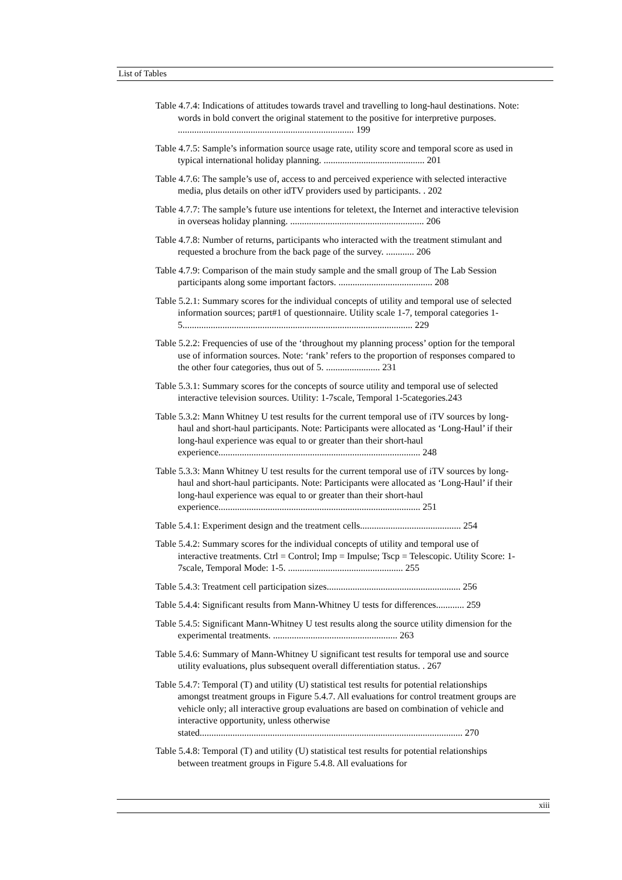List of Tables
Table 4.7.4: Indications of attitudes towards travel and travelling to long-haul destinations. Note: words in bold convert the original statement to the positive for interpretive purposes. ........................................................................... 199
Table 4.7.5: Sample’s information source usage rate, utility score and temporal score as used in typical international holiday planning. ........................................... 201
Table 4.7.6: The sample’s use of, access to and perceived experience with selected interactive media, plus details on other idTV providers used by participants. . 202
Table 4.7.7: The sample’s future use intentions for teletext, the Internet and interactive television in overseas holiday planning. ......................................................... 206
Table 4.7.8: Number of returns, participants who interacted with the treatment stimulant and requested a brochure from the back page of the survey. ............ 206
Table 4.7.9: Comparison of the main study sample and the small group of The Lab Session participants along some important factors. ........................................ 208
Table 5.2.1: Summary scores for the individual concepts of utility and temporal use of selected information sources; part#1 of questionnaire. Utility scale 1-7, temporal categories 1-5.................................................................................................. 229
Table 5.2.2: Frequencies of use of the ‘throughout my planning process’ option for the temporal use of information sources. Note: ‘rank’ refers to the proportion of responses compared to the other four categories, thus out of 5. ....................... 231
Table 5.3.1: Summary scores for the concepts of source utility and temporal use of selected interactive television sources. Utility: 1-7scale, Temporal 1-5categories.243
Table 5.3.2: Mann Whitney U test results for the current temporal use of iTV sources by long-haul and short-haul participants. Note: Participants were allocated as ‘Long-Haul’ if their long-haul experience was equal to or greater than their short-haul experience...................................................................................... 248
Table 5.3.3: Mann Whitney U test results for the current temporal use of iTV sources by long-haul and short-haul participants. Note: Participants were allocated as ‘Long-Haul’ if their long-haul experience was equal to or greater than their short-haul experience...................................................................................... 251
Table 5.4.1: Experiment design and the treatment cells........................................... 254
Table 5.4.2: Summary scores for the individual concepts of utility and temporal use of interactive treatments. Ctrl = Control; Imp = Impulse; Tscp = Telescopic. Utility Score: 1-7scale, Temporal Mode: 1-5. ................................................. 255
Table 5.4.3: Treatment cell participation sizes......................................................... 256
Table 5.4.4: Significant results from Mann-Whitney U tests for differences............ 259
Table 5.4.5: Significant Mann-Whitney U test results along the source utility dimension for the experimental treatments. ..................................................... 263
Table 5.4.6: Summary of Mann-Whitney U significant test results for temporal use and source utility evaluations, plus subsequent overall differentiation status. . 267
Table 5.4.7: Temporal (T) and utility (U) statistical test results for potential relationships amongst treatment groups in Figure 5.4.7. All evaluations for control treatment groups are vehicle only; all interactive group evaluations are based on combination of vehicle and interactive opportunity, unless otherwise stated................................................................................................................ 270
Table 5.4.8: Temporal (T) and utility (U) statistical test results for potential relationships between treatment groups in Figure 5.4.8. All evaluations for
xiii